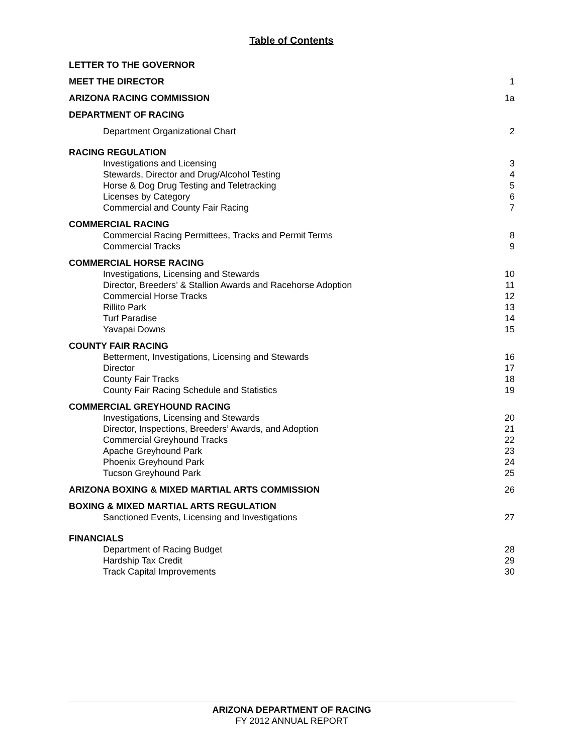Table of Contents
LETTER TO THE GOVERNOR
MEET THE DIRECTOR 1
ARIZONA RACING COMMISSION 1a
DEPARTMENT OF RACING
Department Organizational Chart 2
RACING REGULATION
Investigations and Licensing 3
Stewards, Director and Drug/Alcohol Testing 4
Horse & Dog Drug Testing and Teletracking 5
Licenses by Category 6
Commercial and County Fair Racing 7
COMMERCIAL RACING
Commercial Racing Permittees, Tracks and Permit Terms 8
Commercial Tracks 9
COMMERCIAL HORSE RACING
Investigations, Licensing and Stewards 10
Director, Breeders’ & Stallion Awards and Racehorse Adoption 11
Commercial Horse Tracks 12
Rillito Park 13
Turf Paradise 14
Yavapai Downs 15
COUNTY FAIR RACING
Betterment, Investigations, Licensing and Stewards 16
Director 17
County Fair Tracks 18
County Fair Racing Schedule and Statistics 19
COMMERCIAL GREYHOUND RACING
Investigations, Licensing and Stewards 20
Director, Inspections, Breeders’ Awards, and Adoption 21
Commercial Greyhound Tracks 22
Apache Greyhound Park 23
Phoenix Greyhound Park 24
Tucson Greyhound Park 25
ARIZONA BOXING & MIXED MARTIAL ARTS COMMISSION 26
BOXING & MIXED MARTIAL ARTS REGULATION
Sanctioned Events, Licensing and Investigations 27
FINANCIALS
Department of Racing Budget 28
Hardship Tax Credit 29
Track Capital Improvements 30
ARIZONA DEPARTMENT OF RACING
FY 2012 ANNUAL REPORT